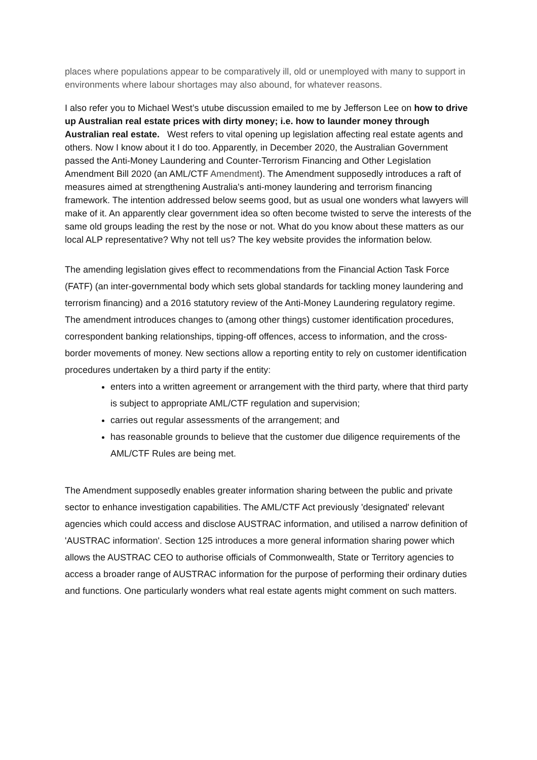places where populations appear to be comparatively ill, old or unemployed with many to support in environments where labour shortages may also abound, for whatever reasons.
I also refer you to Michael West’s utube discussion emailed to me by Jefferson Lee on how to drive up Australian real estate prices with dirty money; i.e. how to launder money through Australian real estate. West refers to vital opening up legislation affecting real estate agents and others. Now I know about it I do too. Apparently, in December 2020, the Australian Government passed the Anti-Money Laundering and Counter-Terrorism Financing and Other Legislation Amendment Bill 2020 (an AML/CTF Amendment). The Amendment supposedly introduces a raft of measures aimed at strengthening Australia's anti-money laundering and terrorism financing framework. The intention addressed below seems good, but as usual one wonders what lawyers will make of it. An apparently clear government idea so often become twisted to serve the interests of the same old groups leading the rest by the nose or not. What do you know about these matters as our local ALP representative? Why not tell us? The key website provides the information below.
The amending legislation gives effect to recommendations from the Financial Action Task Force (FATF) (an inter-governmental body which sets global standards for tackling money laundering and terrorism financing) and a 2016 statutory review of the Anti-Money Laundering regulatory regime. The amendment introduces changes to (among other things) customer identification procedures, correspondent banking relationships, tipping-off offences, access to information, and the cross-border movements of money. New sections allow a reporting entity to rely on customer identification procedures undertaken by a third party if the entity:
enters into a written agreement or arrangement with the third party, where that third party is subject to appropriate AML/CTF regulation and supervision;
carries out regular assessments of the arrangement; and
has reasonable grounds to believe that the customer due diligence requirements of the AML/CTF Rules are being met.
The Amendment supposedly enables greater information sharing between the public and private sector to enhance investigation capabilities. The AML/CTF Act previously 'designated' relevant agencies which could access and disclose AUSTRAC information, and utilised a narrow definition of 'AUSTRAC information'. Section 125 introduces a more general information sharing power which allows the AUSTRAC CEO to authorise officials of Commonwealth, State or Territory agencies to access a broader range of AUSTRAC information for the purpose of performing their ordinary duties and functions. One particularly wonders what real estate agents might comment on such matters.